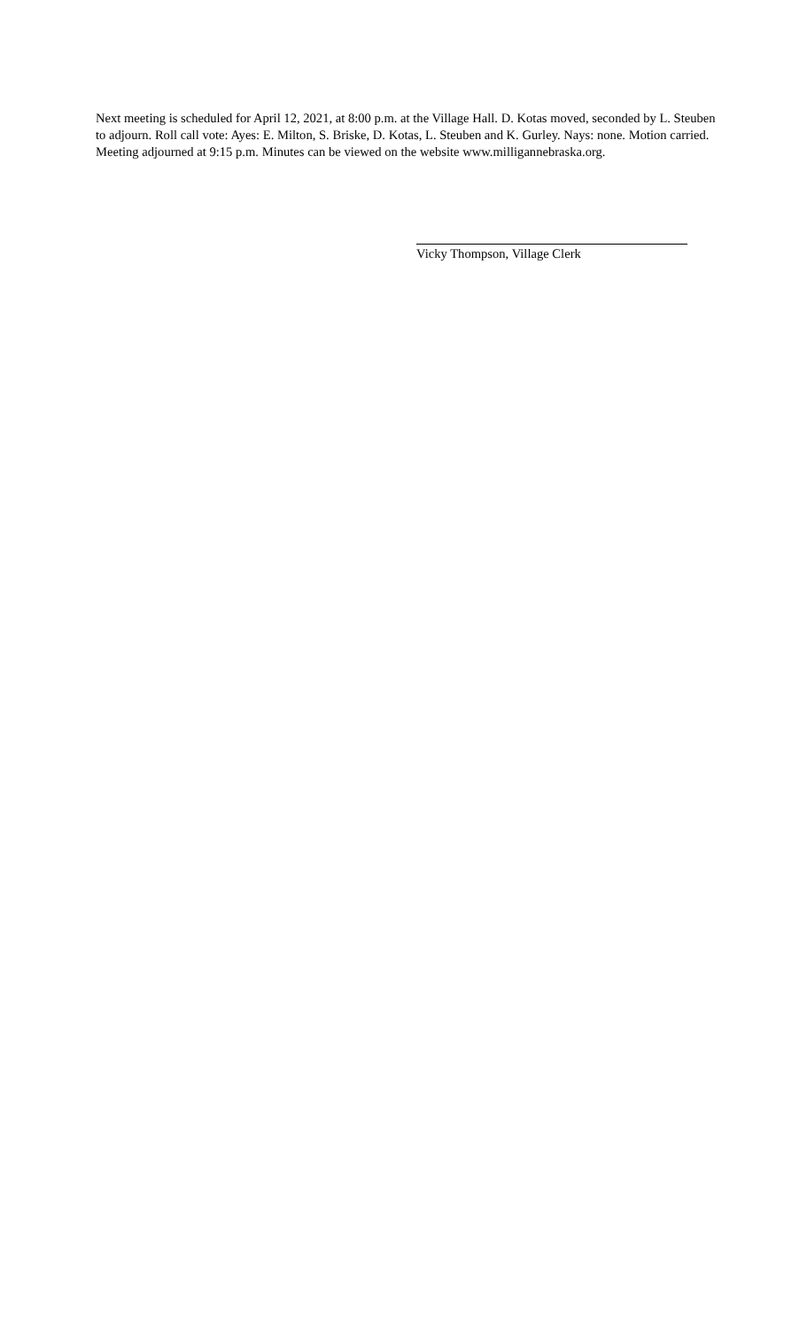Next meeting is scheduled for April 12, 2021, at 8:00 p.m. at the Village Hall. D. Kotas moved, seconded by L. Steuben to adjourn. Roll call vote: Ayes: E. Milton, S. Briske, D. Kotas, L. Steuben and K. Gurley. Nays: none. Motion carried. Meeting adjourned at 9:15 p.m. Minutes can be viewed on the website www.milligannebraska.org.
Vicky Thompson, Village Clerk